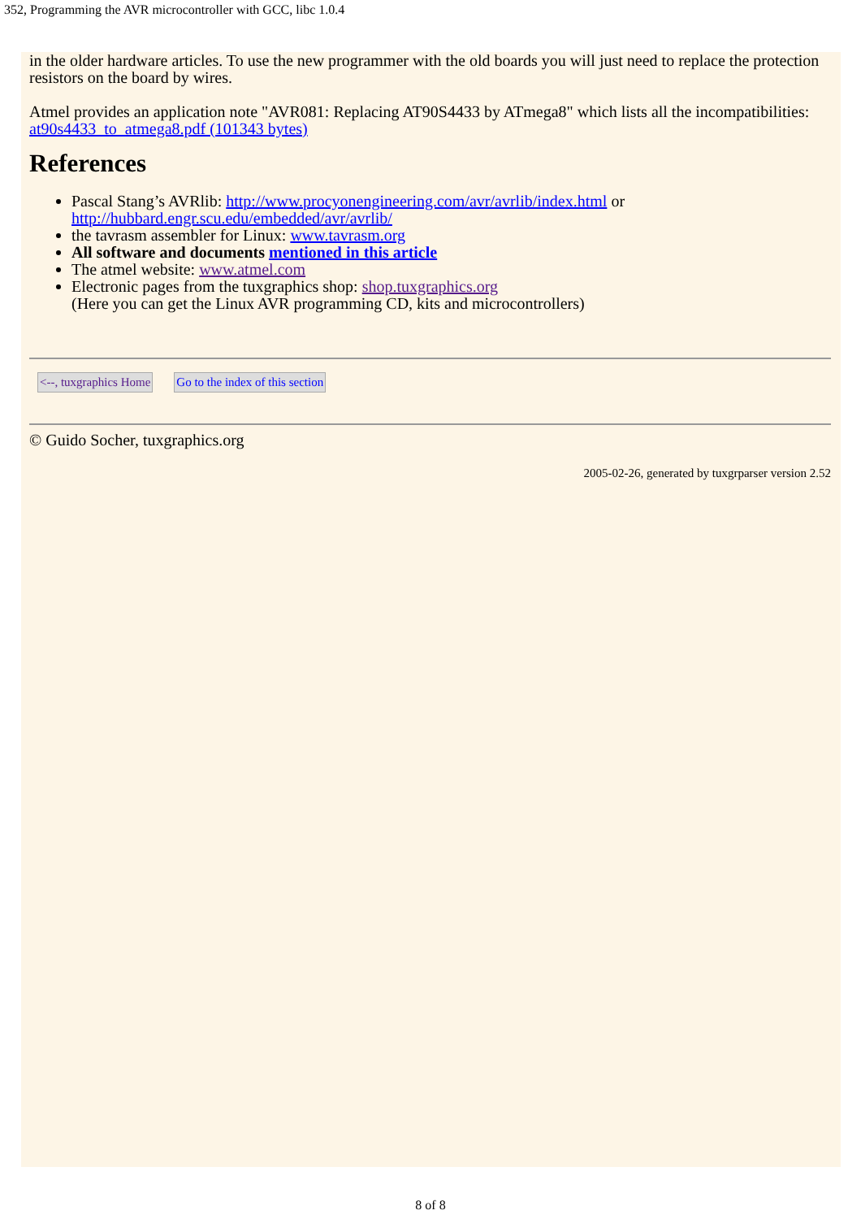352, Programming the AVR microcontroller with GCC, libc 1.0.4
in the older hardware articles. To use the new programmer with the old boards you will just need to replace the protection resistors on the board by wires.
Atmel provides an application note "AVR081: Replacing AT90S4433 by ATmega8" which lists all the incompatibilities: at90s4433_to_atmega8.pdf (101343 bytes)
References
Pascal Stang’s AVRlib: http://www.procyonengineering.com/avr/avrlib/index.html or http://hubbard.engr.scu.edu/embedded/avr/avrlib/
the tavrasm assembler for Linux: www.tavrasm.org
All software and documents mentioned in this article
The atmel website: www.atmel.com
Electronic pages from the tuxgraphics shop: shop.tuxgraphics.org
(Here you can get the Linux AVR programming CD, kits and microcontrollers)
<--, tuxgraphics Home Go to the index of this section
© Guido Socher, tuxgraphics.org
2005-02-26, generated by tuxgrparser version 2.52
8 of 8